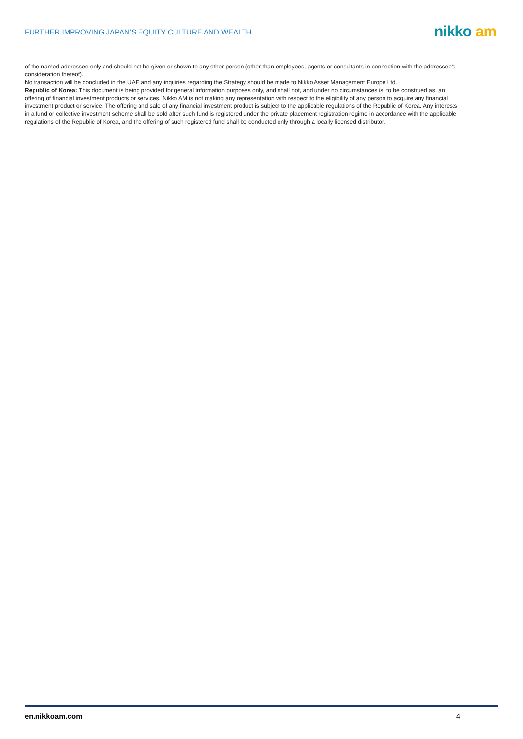FURTHER IMPROVING JAPAN’S EQUITY CULTURE AND WEALTH
nikko am
of the named addressee only and should not be given or shown to any other person (other than employees, agents or consultants in connection with the addressee's consideration thereof).
No transaction will be concluded in the UAE and any inquiries regarding the Strategy should be made to Nikko Asset Management Europe Ltd.
Republic of Korea: This document is being provided for general information purposes only, and shall not, and under no circumstances is, to be construed as, an offering of financial investment products or services. Nikko AM is not making any representation with respect to the eligibility of any person to acquire any financial investment product or service. The offering and sale of any financial investment product is subject to the applicable regulations of the Republic of Korea. Any interests in a fund or collective investment scheme shall be sold after such fund is registered under the private placement registration regime in accordance with the applicable regulations of the Republic of Korea, and the offering of such registered fund shall be conducted only through a locally licensed distributor.
en.nikkoam.com 4